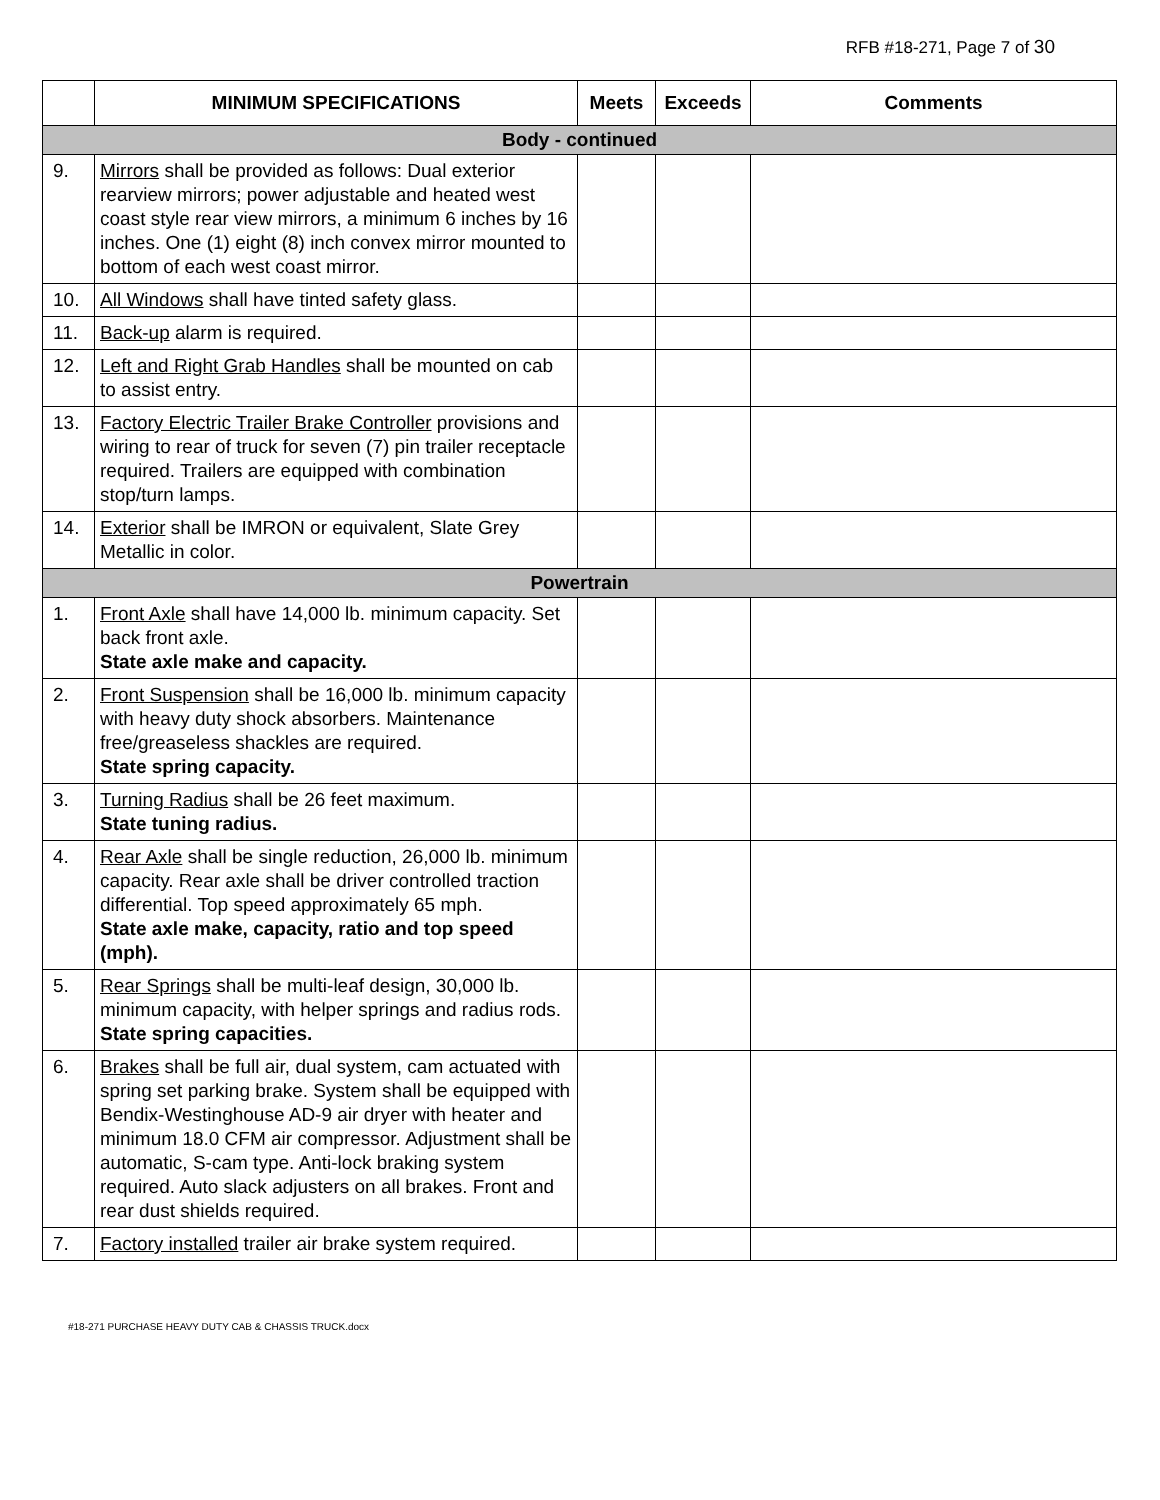RFB #18-271, Page 7 of 30
| | MINIMUM SPECIFICATIONS | Meets | Exceeds | Comments |
| --- | --- | --- | --- | --- |
| Body - continued | | | | |
| 9. | Mirrors shall be provided as follows: Dual exterior rearview mirrors; power adjustable and heated west coast style rear view mirrors, a minimum 6 inches by 16 inches. One (1) eight (8) inch convex mirror mounted to bottom of each west coast mirror. | | | |
| 10. | All Windows shall have tinted safety glass. | | | |
| 11. | Back-up alarm is required. | | | |
| 12. | Left and Right Grab Handles shall be mounted on cab to assist entry. | | | |
| 13. | Factory Electric Trailer Brake Controller provisions and wiring to rear of truck for seven (7) pin trailer receptacle required. Trailers are equipped with combination stop/turn lamps. | | | |
| 14. | Exterior shall be IMRON or equivalent, Slate Grey Metallic in color. | | | |
| Powertrain | | | | |
| 1. | Front Axle shall have 14,000 lb. minimum capacity. Set back front axle. State axle make and capacity. | | | |
| 2. | Front Suspension shall be 16,000 lb. minimum capacity with heavy duty shock absorbers. Maintenance free/greaseless shackles are required. State spring capacity. | | | |
| 3. | Turning Radius shall be 26 feet maximum. State tuning radius. | | | |
| 4. | Rear Axle shall be single reduction, 26,000 lb. minimum capacity. Rear axle shall be driver controlled traction differential. Top speed approximately 65 mph. State axle make, capacity, ratio and top speed (mph). | | | |
| 5. | Rear Springs shall be multi-leaf design, 30,000 lb. minimum capacity, with helper springs and radius rods. State spring capacities. | | | |
| 6. | Brakes shall be full air, dual system, cam actuated with spring set parking brake. System shall be equipped with Bendix-Westinghouse AD-9 air dryer with heater and minimum 18.0 CFM air compressor. Adjustment shall be automatic, S-cam type. Anti-lock braking system required. Auto slack adjusters on all brakes. Front and rear dust shields required. | | | |
| 7. | Factory installed trailer air brake system required. | | | |
#18-271 PURCHASE HEAVY DUTY CAB & CHASSIS TRUCK.docx